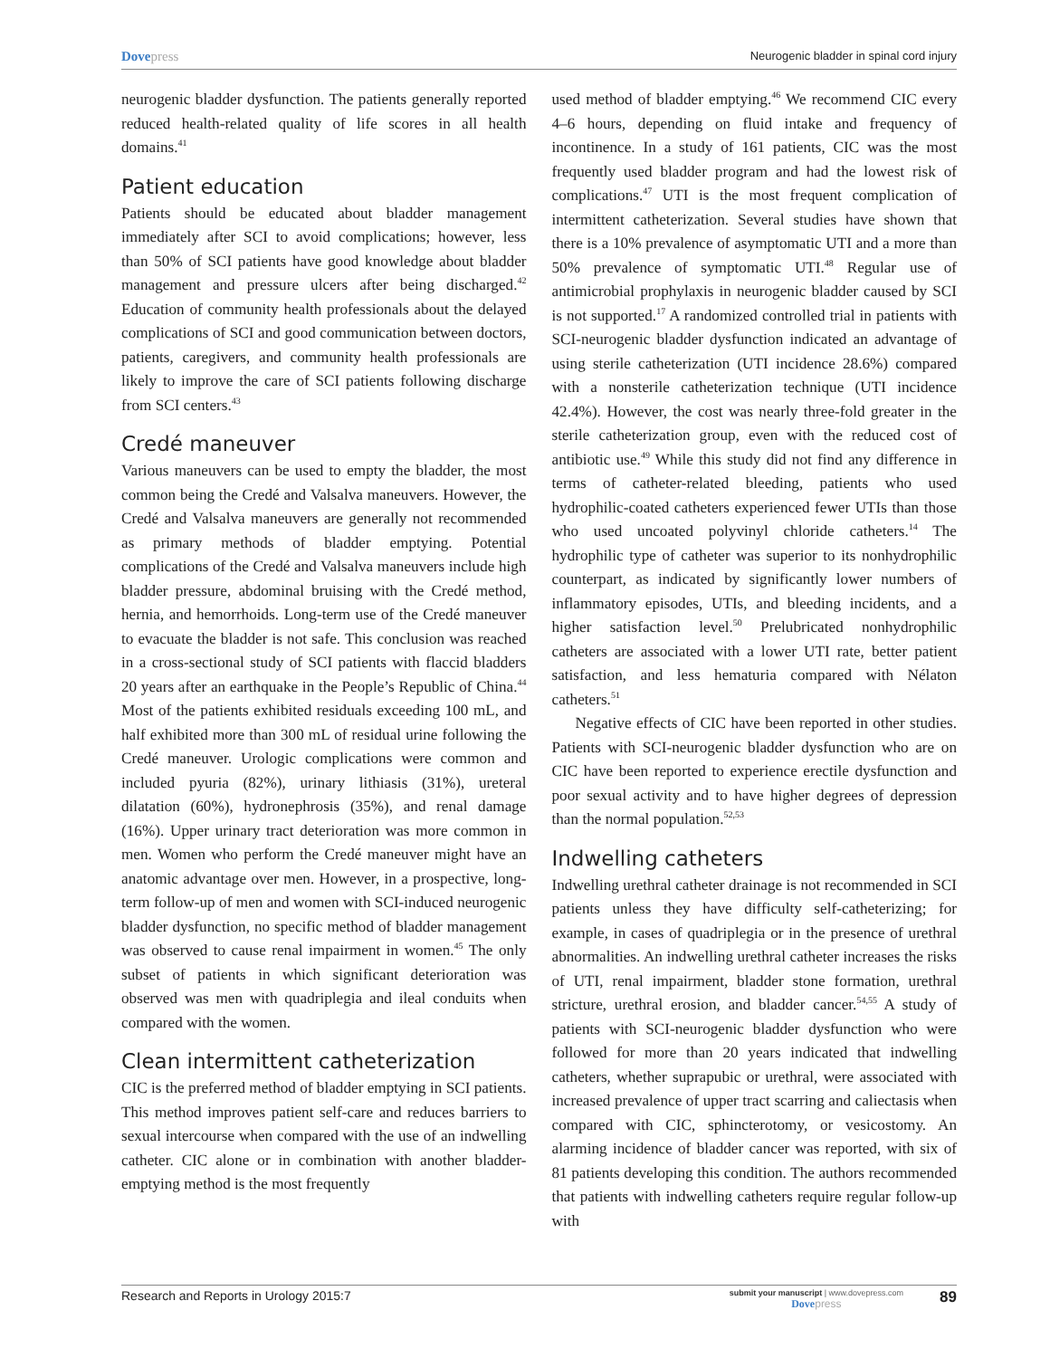Dovepress
Neurogenic bladder in spinal cord injury
neurogenic bladder dysfunction. The patients generally reported reduced health-related quality of life scores in all health domains.<sup>41</sup>
Patient education
Patients should be educated about bladder management immediately after SCI to avoid complications; however, less than 50% of SCI patients have good knowledge about bladder management and pressure ulcers after being discharged.<sup>42</sup> Education of community health professionals about the delayed complications of SCI and good communication between doctors, patients, caregivers, and community health professionals are likely to improve the care of SCI patients following discharge from SCI centers.<sup>43</sup>
Credé maneuver
Various maneuvers can be used to empty the bladder, the most common being the Credé and Valsalva maneuvers. However, the Credé and Valsalva maneuvers are generally not recommended as primary methods of bladder emptying. Potential complications of the Credé and Valsalva maneuvers include high bladder pressure, abdominal bruising with the Credé method, hernia, and hemorrhoids. Long-term use of the Credé maneuver to evacuate the bladder is not safe. This conclusion was reached in a cross-sectional study of SCI patients with flaccid bladders 20 years after an earthquake in the People’s Republic of China.<sup>44</sup> Most of the patients exhibited residuals exceeding 100 mL, and half exhibited more than 300 mL of residual urine following the Credé maneuver. Urologic complications were common and included pyuria (82%), urinary lithiasis (31%), ureteral dilatation (60%), hydronephrosis (35%), and renal damage (16%). Upper urinary tract deterioration was more common in men. Women who perform the Credé maneuver might have an anatomic advantage over men. However, in a prospective, long-term follow-up of men and women with SCI-induced neurogenic bladder dysfunction, no specific method of bladder management was observed to cause renal impairment in women.<sup>45</sup> The only subset of patients in which significant deterioration was observed was men with quadriplegia and ileal conduits when compared with the women.
Clean intermittent catheterization
CIC is the preferred method of bladder emptying in SCI patients. This method improves patient self-care and reduces barriers to sexual intercourse when compared with the use of an indwelling catheter. CIC alone or in combination with another bladder-emptying method is the most frequently
used method of bladder emptying.<sup>46</sup> We recommend CIC every 4–6 hours, depending on fluid intake and frequency of incontinence. In a study of 161 patients, CIC was the most frequently used bladder program and had the lowest risk of complications.<sup>47</sup> UTI is the most frequent complication of intermittent catheterization. Several studies have shown that there is a 10% prevalence of asymptomatic UTI and a more than 50% prevalence of symptomatic UTI.<sup>48</sup> Regular use of antimicrobial prophylaxis in neurogenic bladder caused by SCI is not supported.<sup>17</sup> A randomized controlled trial in patients with SCI-neurogenic bladder dysfunction indicated an advantage of using sterile catheterization (UTI incidence 28.6%) compared with a nonsterile catheterization technique (UTI incidence 42.4%). However, the cost was nearly three-fold greater in the sterile catheterization group, even with the reduced cost of antibiotic use.<sup>49</sup> While this study did not find any difference in terms of catheter-related bleeding, patients who used hydrophilic-coated catheters experienced fewer UTIs than those who used uncoated polyvinyl chloride catheters.<sup>14</sup> The hydrophilic type of catheter was superior to its nonhydrophilic counterpart, as indicated by significantly lower numbers of inflammatory episodes, UTIs, and bleeding incidents, and a higher satisfaction level.<sup>50</sup> Prelubricated nonhydrophilic catheters are associated with a lower UTI rate, better patient satisfaction, and less hematuria compared with Nélaton catheters.<sup>51</sup>
Negative effects of CIC have been reported in other studies. Patients with SCI-neurogenic bladder dysfunction who are on CIC have been reported to experience erectile dysfunction and poor sexual activity and to have higher degrees of depression than the normal population.<sup>52,53</sup>
Indwelling catheters
Indwelling urethral catheter drainage is not recommended in SCI patients unless they have difficulty self-catheterizing; for example, in cases of quadriplegia or in the presence of urethral abnormalities. An indwelling urethral catheter increases the risks of UTI, renal impairment, bladder stone formation, urethral stricture, urethral erosion, and bladder cancer.<sup>54,55</sup> A study of patients with SCI-neurogenic bladder dysfunction who were followed for more than 20 years indicated that indwelling catheters, whether suprapubic or urethral, were associated with increased prevalence of upper tract scarring and caliectasis when compared with CIC, sphincterotomy, or vesicostomy. An alarming incidence of bladder cancer was reported, with six of 81 patients developing this condition. The authors recommended that patients with indwelling catheters require regular follow-up with
Research and Reports in Urology 2015:7
submit your manuscript | www.dovepress.com
Dove press
89